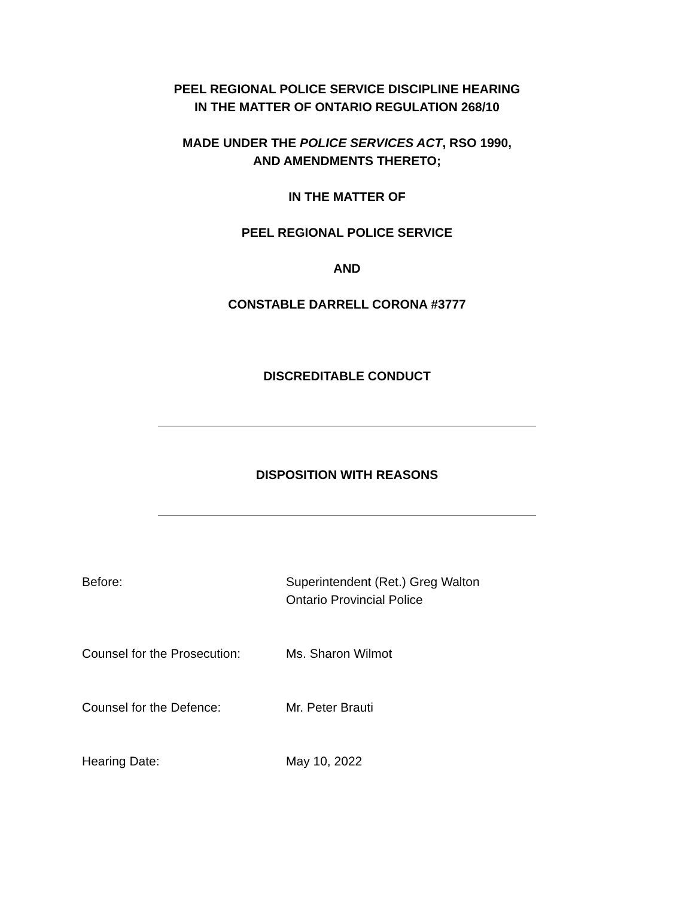PEEL REGIONAL POLICE SERVICE DISCIPLINE HEARING
IN THE MATTER OF ONTARIO REGULATION 268/10
MADE UNDER THE POLICE SERVICES ACT, RSO 1990,
AND AMENDMENTS THERETO;
IN THE MATTER OF
PEEL REGIONAL POLICE SERVICE
AND
CONSTABLE DARRELL CORONA #3777
DISCREDITABLE CONDUCT
DISPOSITION WITH REASONS
Before: Superintendent (Ret.) Greg Walton
Ontario Provincial Police
Counsel for the Prosecution:
Ms. Sharon Wilmot
Counsel for the Defence: Mr. Peter Brauti
Hearing Date: May 10, 2022